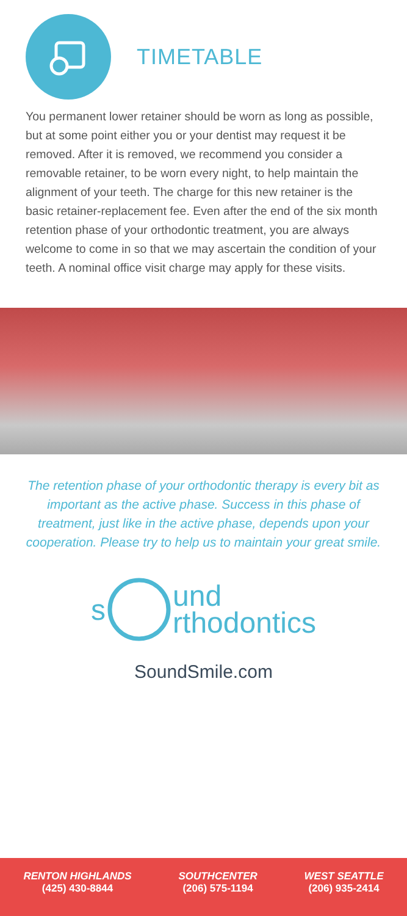TIMETABLE
You permanent lower retainer should be worn as long as possible, but at some point either you or your dentist may request it be removed. After it is removed, we recommend you consider a removable retainer, to be worn every night, to help maintain the alignment of your teeth. The charge for this new retainer is the basic retainer-replacement fee. Even after the end of the six month retention phase of your orthodontic treatment, you are always welcome to come in so that we may ascertain the condition of your teeth. A nominal office visit charge may apply for these visits.
The retention phase of your orthodontic therapy is every bit as important as the active phase. Success in this phase of treatment, just like in the active phase, depends upon your cooperation. Please try to help us to maintain your great smile.
s und
rthodontics
SoundSmile.com
RENTON HIGHLANDS
(425) 430-8844
SOUTHCENTER
(206) 575-1194
WEST SEATTLE
(206) 935-2414